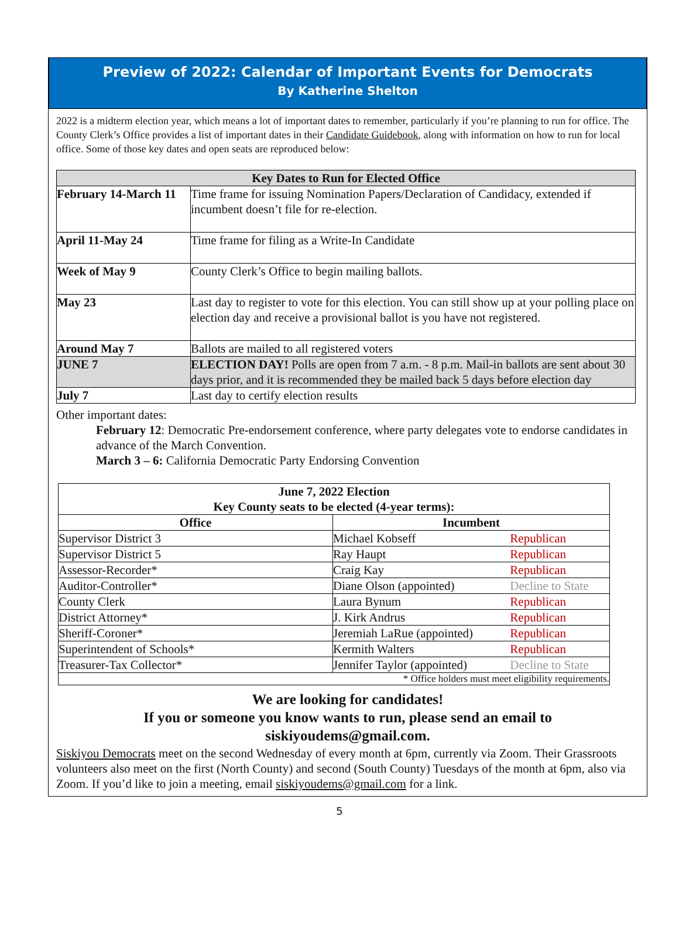Preview of 2022: Calendar of Important Events for Democrats
By Katherine Shelton
2022 is a midterm election year, which means a lot of important dates to remember, particularly if you’re planning to run for office. The County Clerk’s Office provides a list of important dates in their Candidate Guidebook, along with information on how to run for local office. Some of those key dates and open seats are reproduced below:
| Key Dates to Run for Elected Office | |
| --- | --- |
| February 14-March 11 | Time frame for issuing Nomination Papers/Declaration of Candidacy, extended if incumbent doesn’t file for re-election. |
| April 11-May 24 | Time frame for filing as a Write-In Candidate |
| Week of May 9 | County Clerk’s Office to begin mailing ballots. |
| May 23 | Last day to register to vote for this election. You can still show up at your polling place on election day and receive a provisional ballot is you have not registered. |
| Around May 7 | Ballots are mailed to all registered voters |
| JUNE 7 | ELECTION DAY! Polls are open from 7 a.m. - 8 p.m. Mail-in ballots are sent about 30 days prior, and it is recommended they be mailed back 5 days before election day |
| July 7 | Last day to certify election results |
Other important dates:
February 12: Democratic Pre-endorsement conference, where party delegates vote to endorse candidates in advance of the March Convention.
March 3 – 6: California Democratic Party Endorsing Convention
| June 7, 2022 Election Key County seats to be elected (4-year terms): | | |
| --- | --- | --- |
| Office | Incumbent | |
| Supervisor District 3 | Michael Kobseff | Republican |
| Supervisor District 5 | Ray Haupt | Republican |
| Assessor-Recorder* | Craig Kay | Republican |
| Auditor-Controller* | Diane Olson (appointed) | Decline to State |
| County Clerk | Laura Bynum | Republican |
| District Attorney* | J. Kirk Andrus | Republican |
| Sheriff-Coroner* | Jeremiah LaRue (appointed) | Republican |
| Superintendent of Schools* | Kermith Walters | Republican |
| Treasurer-Tax Collector* | Jennifer Taylor (appointed) | Decline to State |
| * Office holders must meet eligibility requirements. | | |
We are looking for candidates!
If you or someone you know wants to run, please send an email to
siskiyoudems@gmail.com.
Siskiyou Democrats meet on the second Wednesday of every month at 6pm, currently via Zoom. Their Grassroots volunteers also meet on the first (North County) and second (South County) Tuesdays of the month at 6pm, also via Zoom. If you’d like to join a meeting, email siskiyoudems@gmail.com for a link.
5